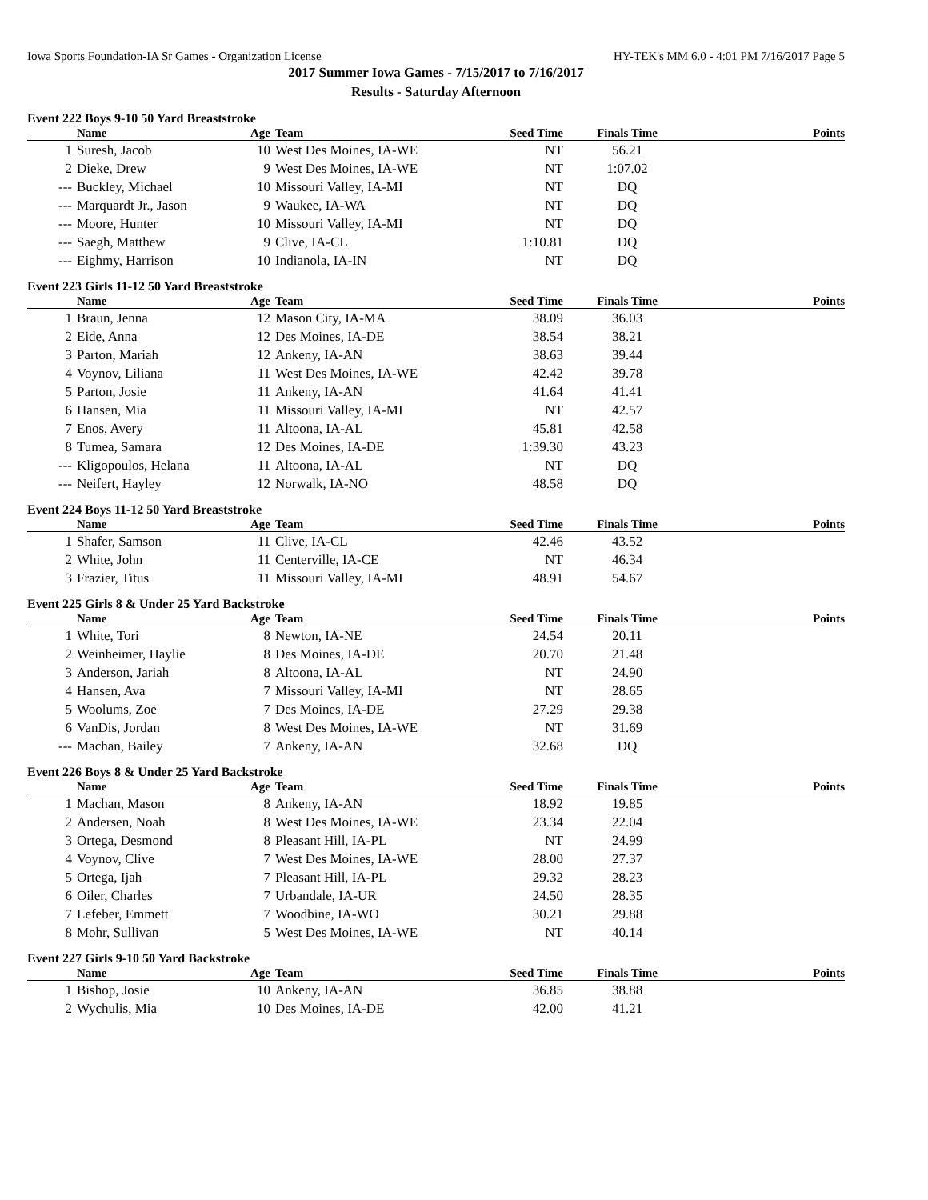Iowa Sports Foundation-IA Sr Games - Organization License HY-TEK's MM 6.0 - 4:01 PM 7/16/2017 Page 5
2017 Summer Iowa Games - 7/15/2017 to 7/16/2017
Results - Saturday Afternoon
Event 222 Boys 9-10 50 Yard Breaststroke
| | Name | Age | Team | Seed Time | Finals Time | Points |
| --- | --- | --- | --- | --- | --- | --- |
| 1 | Suresh, Jacob | 10 | West Des Moines, IA-WE | NT | 56.21 | |
| 2 | Dieke, Drew | 9 | West Des Moines, IA-WE | NT | 1:07.02 | |
| --- | Buckley, Michael | 10 | Missouri Valley, IA-MI | NT | DQ | |
| --- | Marquardt Jr., Jason | 9 | Waukee, IA-WA | NT | DQ | |
| --- | Moore, Hunter | 10 | Missouri Valley, IA-MI | NT | DQ | |
| --- | Saegh, Matthew | 9 | Clive, IA-CL | 1:10.81 | DQ | |
| --- | Eighmy, Harrison | 10 | Indianola, IA-IN | NT | DQ | |
Event 223 Girls 11-12 50 Yard Breaststroke
| | Name | Age | Team | Seed Time | Finals Time | Points |
| --- | --- | --- | --- | --- | --- | --- |
| 1 | Braun, Jenna | 12 | Mason City, IA-MA | 38.09 | 36.03 | |
| 2 | Eide, Anna | 12 | Des Moines, IA-DE | 38.54 | 38.21 | |
| 3 | Parton, Mariah | 12 | Ankeny, IA-AN | 38.63 | 39.44 | |
| 4 | Voynov, Liliana | 11 | West Des Moines, IA-WE | 42.42 | 39.78 | |
| 5 | Parton, Josie | 11 | Ankeny, IA-AN | 41.64 | 41.41 | |
| 6 | Hansen, Mia | 11 | Missouri Valley, IA-MI | NT | 42.57 | |
| 7 | Enos, Avery | 11 | Altoona, IA-AL | 45.81 | 42.58 | |
| 8 | Tumea, Samara | 12 | Des Moines, IA-DE | 1:39.30 | 43.23 | |
| --- | Kligopoulos, Helana | 11 | Altoona, IA-AL | NT | DQ | |
| --- | Neifert, Hayley | 12 | Norwalk, IA-NO | 48.58 | DQ | |
Event 224 Boys 11-12 50 Yard Breaststroke
| | Name | Age | Team | Seed Time | Finals Time | Points |
| --- | --- | --- | --- | --- | --- | --- |
| 1 | Shafer, Samson | 11 | Clive, IA-CL | 42.46 | 43.52 | |
| 2 | White, John | 11 | Centerville, IA-CE | NT | 46.34 | |
| 3 | Frazier, Titus | 11 | Missouri Valley, IA-MI | 48.91 | 54.67 | |
Event 225 Girls 8 & Under 25 Yard Backstroke
| | Name | Age | Team | Seed Time | Finals Time | Points |
| --- | --- | --- | --- | --- | --- | --- |
| 1 | White, Tori | 8 | Newton, IA-NE | 24.54 | 20.11 | |
| 2 | Weinheimer, Haylie | 8 | Des Moines, IA-DE | 20.70 | 21.48 | |
| 3 | Anderson, Jariah | 8 | Altoona, IA-AL | NT | 24.90 | |
| 4 | Hansen, Ava | 7 | Missouri Valley, IA-MI | NT | 28.65 | |
| 5 | Woolums, Zoe | 7 | Des Moines, IA-DE | 27.29 | 29.38 | |
| 6 | VanDis, Jordan | 8 | West Des Moines, IA-WE | NT | 31.69 | |
| --- | Machan, Bailey | 7 | Ankeny, IA-AN | 32.68 | DQ | |
Event 226 Boys 8 & Under 25 Yard Backstroke
| | Name | Age | Team | Seed Time | Finals Time | Points |
| --- | --- | --- | --- | --- | --- | --- |
| 1 | Machan, Mason | 8 | Ankeny, IA-AN | 18.92 | 19.85 | |
| 2 | Andersen, Noah | 8 | West Des Moines, IA-WE | 23.34 | 22.04 | |
| 3 | Ortega, Desmond | 8 | Pleasant Hill, IA-PL | NT | 24.99 | |
| 4 | Voynov, Clive | 7 | West Des Moines, IA-WE | 28.00 | 27.37 | |
| 5 | Ortega, Ijah | 7 | Pleasant Hill, IA-PL | 29.32 | 28.23 | |
| 6 | Oiler, Charles | 7 | Urbandale, IA-UR | 24.50 | 28.35 | |
| 7 | Lefeber, Emmett | 7 | Woodbine, IA-WO | 30.21 | 29.88 | |
| 8 | Mohr, Sullivan | 5 | West Des Moines, IA-WE | NT | 40.14 | |
Event 227 Girls 9-10 50 Yard Backstroke
| | Name | Age | Team | Seed Time | Finals Time | Points |
| --- | --- | --- | --- | --- | --- | --- |
| 1 | Bishop, Josie | 10 | Ankeny, IA-AN | 36.85 | 38.88 | |
| 2 | Wychulis, Mia | 10 | Des Moines, IA-DE | 42.00 | 41.21 | |